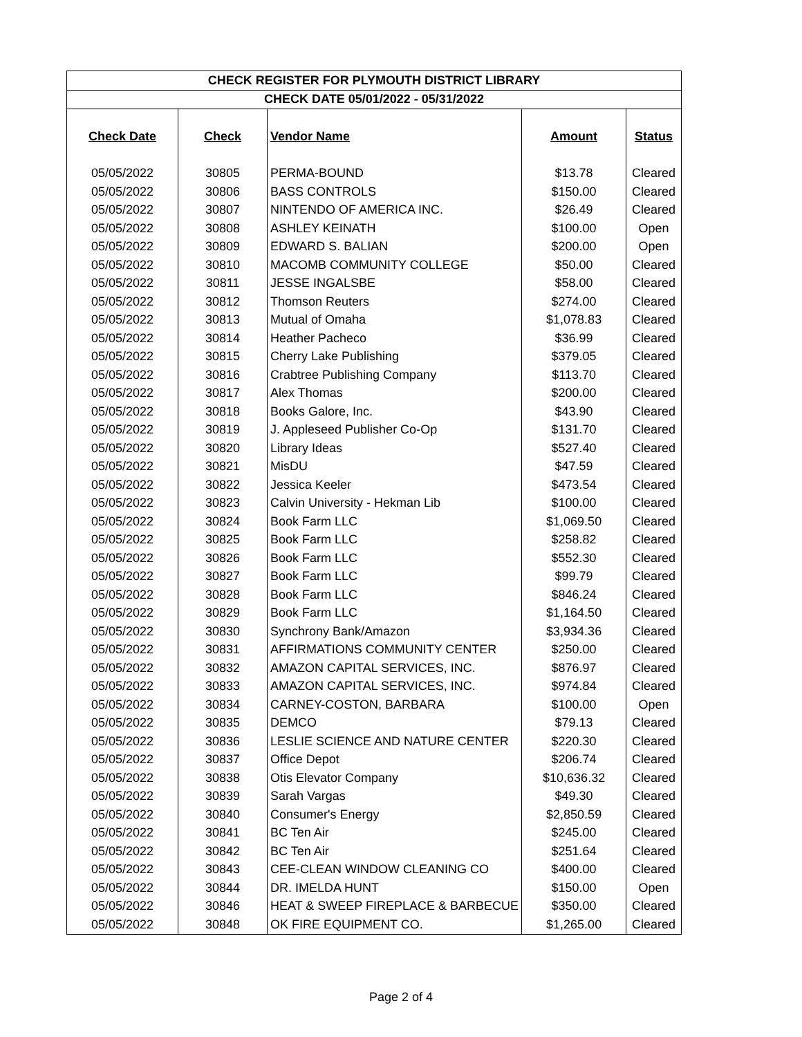| CHECK REGISTER FOR PLYMOUTH DISTRICT LIBRARY | | | | |
| --- | --- | --- | --- | --- |
| CHECK DATE 05/01/2022 - 05/31/2022 | | | | |
| Check Date | Check | Vendor Name | Amount | Status |
| 05/05/2022 | 30805 | PERMA-BOUND | $13.78 | Cleared |
| 05/05/2022 | 30806 | BASS CONTROLS | $150.00 | Cleared |
| 05/05/2022 | 30807 | NINTENDO OF AMERICA INC. | $26.49 | Cleared |
| 05/05/2022 | 30808 | ASHLEY KEINATH | $100.00 | Open |
| 05/05/2022 | 30809 | EDWARD S. BALIAN | $200.00 | Open |
| 05/05/2022 | 30810 | MACOMB COMMUNITY COLLEGE | $50.00 | Cleared |
| 05/05/2022 | 30811 | JESSE INGALSBE | $58.00 | Cleared |
| 05/05/2022 | 30812 | Thomson Reuters | $274.00 | Cleared |
| 05/05/2022 | 30813 | Mutual of Omaha | $1,078.83 | Cleared |
| 05/05/2022 | 30814 | Heather Pacheco | $36.99 | Cleared |
| 05/05/2022 | 30815 | Cherry Lake Publishing | $379.05 | Cleared |
| 05/05/2022 | 30816 | Crabtree Publishing Company | $113.70 | Cleared |
| 05/05/2022 | 30817 | Alex Thomas | $200.00 | Cleared |
| 05/05/2022 | 30818 | Books Galore, Inc. | $43.90 | Cleared |
| 05/05/2022 | 30819 | J. Appleseed Publisher Co-Op | $131.70 | Cleared |
| 05/05/2022 | 30820 | Library Ideas | $527.40 | Cleared |
| 05/05/2022 | 30821 | MisDU | $47.59 | Cleared |
| 05/05/2022 | 30822 | Jessica Keeler | $473.54 | Cleared |
| 05/05/2022 | 30823 | Calvin University - Hekman Lib | $100.00 | Cleared |
| 05/05/2022 | 30824 | Book Farm LLC | $1,069.50 | Cleared |
| 05/05/2022 | 30825 | Book Farm LLC | $258.82 | Cleared |
| 05/05/2022 | 30826 | Book Farm LLC | $552.30 | Cleared |
| 05/05/2022 | 30827 | Book Farm LLC | $99.79 | Cleared |
| 05/05/2022 | 30828 | Book Farm LLC | $846.24 | Cleared |
| 05/05/2022 | 30829 | Book Farm LLC | $1,164.50 | Cleared |
| 05/05/2022 | 30830 | Synchrony Bank/Amazon | $3,934.36 | Cleared |
| 05/05/2022 | 30831 | AFFIRMATIONS COMMUNITY CENTER | $250.00 | Cleared |
| 05/05/2022 | 30832 | AMAZON CAPITAL SERVICES, INC. | $876.97 | Cleared |
| 05/05/2022 | 30833 | AMAZON CAPITAL SERVICES, INC. | $974.84 | Cleared |
| 05/05/2022 | 30834 | CARNEY-COSTON, BARBARA | $100.00 | Open |
| 05/05/2022 | 30835 | DEMCO | $79.13 | Cleared |
| 05/05/2022 | 30836 | LESLIE SCIENCE AND NATURE CENTER | $220.30 | Cleared |
| 05/05/2022 | 30837 | Office Depot | $206.74 | Cleared |
| 05/05/2022 | 30838 | Otis Elevator Company | $10,636.32 | Cleared |
| 05/05/2022 | 30839 | Sarah Vargas | $49.30 | Cleared |
| 05/05/2022 | 30840 | Consumer's Energy | $2,850.59 | Cleared |
| 05/05/2022 | 30841 | BC Ten Air | $245.00 | Cleared |
| 05/05/2022 | 30842 | BC Ten Air | $251.64 | Cleared |
| 05/05/2022 | 30843 | CEE-CLEAN WINDOW CLEANING CO | $400.00 | Cleared |
| 05/05/2022 | 30844 | DR. IMELDA HUNT | $150.00 | Open |
| 05/05/2022 | 30846 | HEAT & SWEEP FIREPLACE & BARBECUE | $350.00 | Cleared |
| 05/05/2022 | 30848 | OK FIRE EQUIPMENT CO. | $1,265.00 | Cleared |
Page 2 of 4